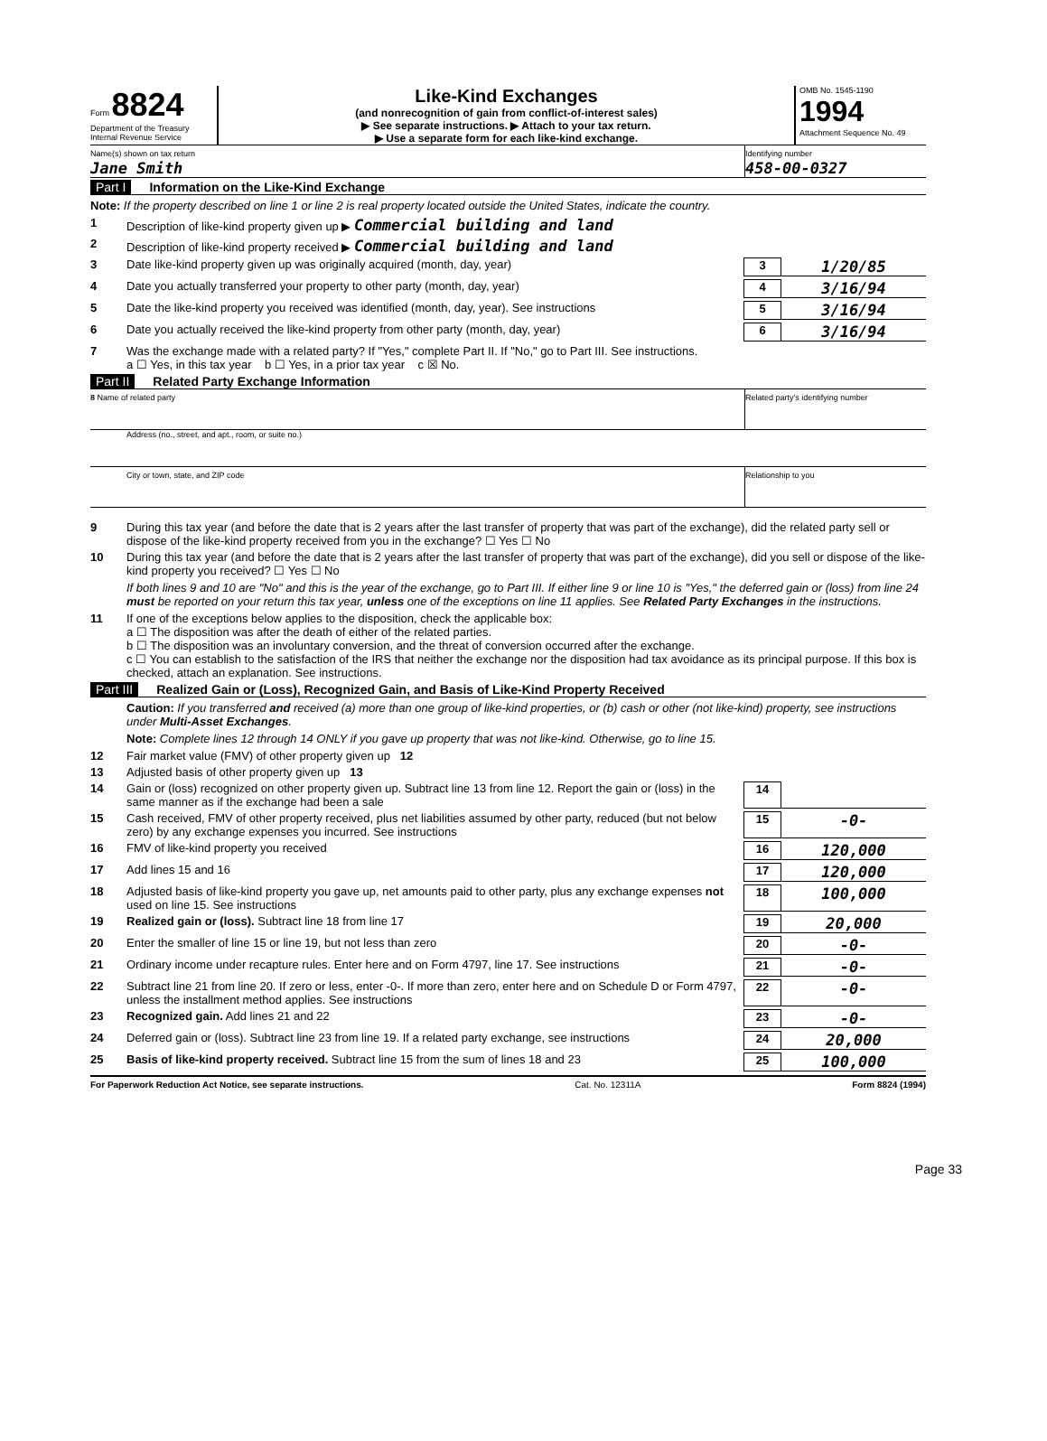Form 8824
Department of the Treasury
Internal Revenue Service
Like-Kind Exchanges
(and nonrecognition of gain from conflict-of-interest sales)
▶ See separate instructions. ▶ Attach to your tax return.
▶ Use a separate form for each like-kind exchange.
OMB No. 1545-1190
1994
Attachment Sequence No. 49
Name(s) shown on tax return
Jane Smith
Identifying number
458-00-0327
Part I Information on the Like-Kind Exchange
Note: If the property described on line 1 or line 2 is real property located outside the United States, indicate the country.
1 Description of like-kind property given up ▶ Commercial building and land
2 Description of like-kind property received ▶ Commercial building and land
3 Date like-kind property given up was originally acquired (month, day, year)
3
1/20/85
4 Date you actually transferred your property to other party (month, day, year)
4
3/16/94
5 Date the like-kind property you received was identified (month, day, year). See instructions
5
3/16/94
6 Date you actually received the like-kind property from other party (month, day, year)
6
3/16/94
7 Was the exchange made with a related party? If "Yes," complete Part II. If "No," go to Part III. See instructions.
a ☐ Yes, in this tax year b ☐ Yes, in a prior tax year c ☒ No.
Part II Related Party Exchange Information
8 Name of related party Related party's identifying number
Address (no., street, and apt., room, or suite no.)
City or town, state, and ZIP code
Relationship to you
9 During this tax year (and before the date that is 2 years after the last transfer of property that was part of the exchange), did the related party sell or dispose of the like-kind property received from you in the exchange? ☐ Yes ☐ No
10 During this tax year (and before the date that is 2 years after the last transfer of property that was part of the exchange), did you sell or dispose of the like-kind property you received? ☐ Yes ☐ No
If both lines 9 and 10 are "No" and this is the year of the exchange, go to Part III. If either line 9 or line 10 is "Yes," the deferred gain or (loss) from line 24 must be reported on your return this tax year, unless one of the exceptions on line 11 applies. See Related Party Exchanges in the instructions.
11 If one of the exceptions below applies to the disposition, check the applicable box:
a ☐ The disposition was after the death of either of the related parties.
b ☐ The disposition was an involuntary conversion, and the threat of conversion occurred after the exchange.
c ☐ You can establish to the satisfaction of the IRS that neither the exchange nor the disposition had tax avoidance as its principal purpose. If this box is checked, attach an explanation. See instructions.
Part III Realized Gain or (Loss), Recognized Gain, and Basis of Like-Kind Property Received
Caution: If you transferred and received (a) more than one group of like-kind properties, or (b) cash or other (not like-kind) property, see instructions under Multi-Asset Exchanges.
Note: Complete lines 12 through 14 ONLY if you gave up property that was not like-kind. Otherwise, go to line 15.
12 Fair market value (FMV) of other property given up 12
13 Adjusted basis of other property given up 13
14 Gain or (loss) recognized on other property given up. Subtract line 13 from line 12. Report the gain or (loss) in the same manner as if the exchange had been a sale
14
15 Cash received, FMV of other property received, plus net liabilities assumed by other party, reduced (but not below zero) by any exchange expenses you incurred. See instructions
15
-0-
16 FMV of like-kind property you received
16
120,000
17 Add lines 15 and 16 17
120,000
18 Adjusted basis of like-kind property you gave up, net amounts paid to other party, plus any exchange expenses not used on line 15. See instructions
18
100,000
19 Realized gain or (loss). Subtract line 18 from line 17
19
20,000
20 Enter the smaller of line 15 or line 19, but not less than zero
20
-0-
21 Ordinary income under recapture rules. Enter here and on Form 4797, line 17. See instructions
21
-0-
22 Subtract line 21 from line 20. If zero or less, enter -0-. If more than zero, enter here and on Schedule D or Form 4797, unless the installment method applies. See instructions
22
-0-
23 Recognized gain. Add lines 21 and 22
23
-0-
24 Deferred gain or (loss). Subtract line 23 from line 19. If a related party exchange, see instructions
24
20,000
25 Basis of like-kind property received. Subtract line 15 from the sum of lines 18 and 23
25
100,000
For Paperwork Reduction Act Notice, see separate instructions. Cat. No. 12311A Form 8824 (1994)
Page 33